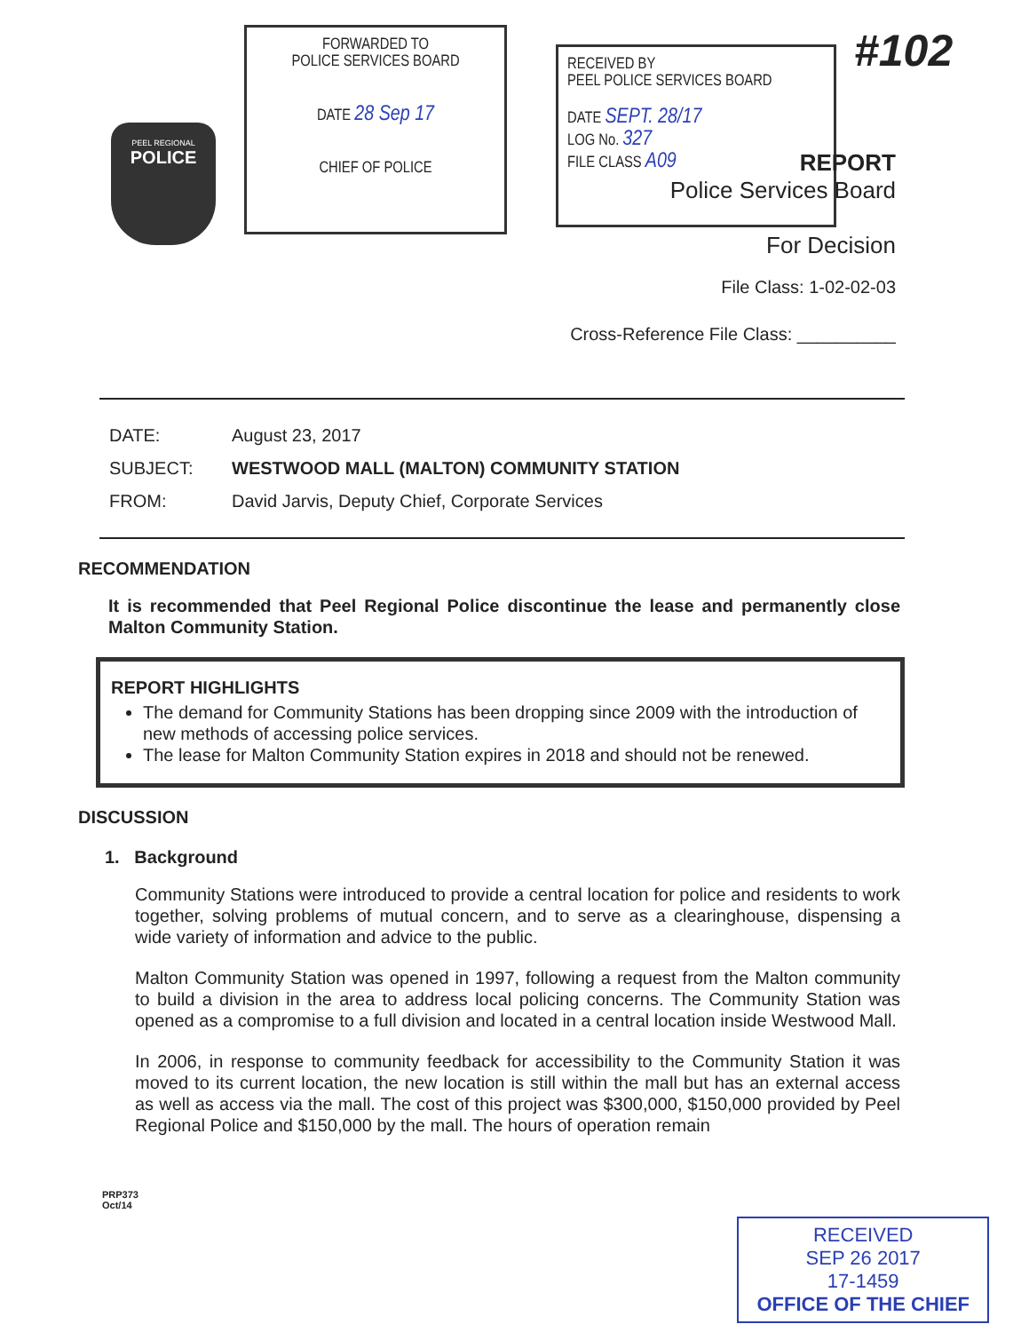PEEL REGIONAL
POLICE
FORWARDED TO
POLICE SERVICES BOARD
DATE 28 Sep 17
CHIEF OF POLICE
RECEIVED BY
PEEL POLICE SERVICES BOARD
DATE SEPT. 28/17
LOG No. 327
FILE CLASS A09
#102
REPORT
Police Services Board
For Decision
File Class: 1-02-02-03
Cross-Reference File Class: __________
DATE: August 23, 2017
SUBJECT: WESTWOOD MALL (MALTON) COMMUNITY STATION
FROM: David Jarvis, Deputy Chief, Corporate Services
RECOMMENDATION
It is recommended that Peel Regional Police discontinue the lease and permanently close Malton Community Station.
REPORT HIGHLIGHTS
The demand for Community Stations has been dropping since 2009 with the introduction of new methods of accessing police services.
The lease for Malton Community Station expires in 2018 and should not be renewed.
DISCUSSION
1. Background
Community Stations were introduced to provide a central location for police and residents to work together, solving problems of mutual concern, and to serve as a clearinghouse, dispensing a wide variety of information and advice to the public.
Malton Community Station was opened in 1997, following a request from the Malton community to build a division in the area to address local policing concerns. The Community Station was opened as a compromise to a full division and located in a central location inside Westwood Mall.
In 2006, in response to community feedback for accessibility to the Community Station it was moved to its current location, the new location is still within the mall but has an external access as well as access via the mall. The cost of this project was $300,000, $150,000 provided by Peel Regional Police and $150,000 by the mall. The hours of operation remain
PRP373
Oct/14
RECEIVED
SEP 26 2017
17-1459
OFFICE OF THE CHIEF